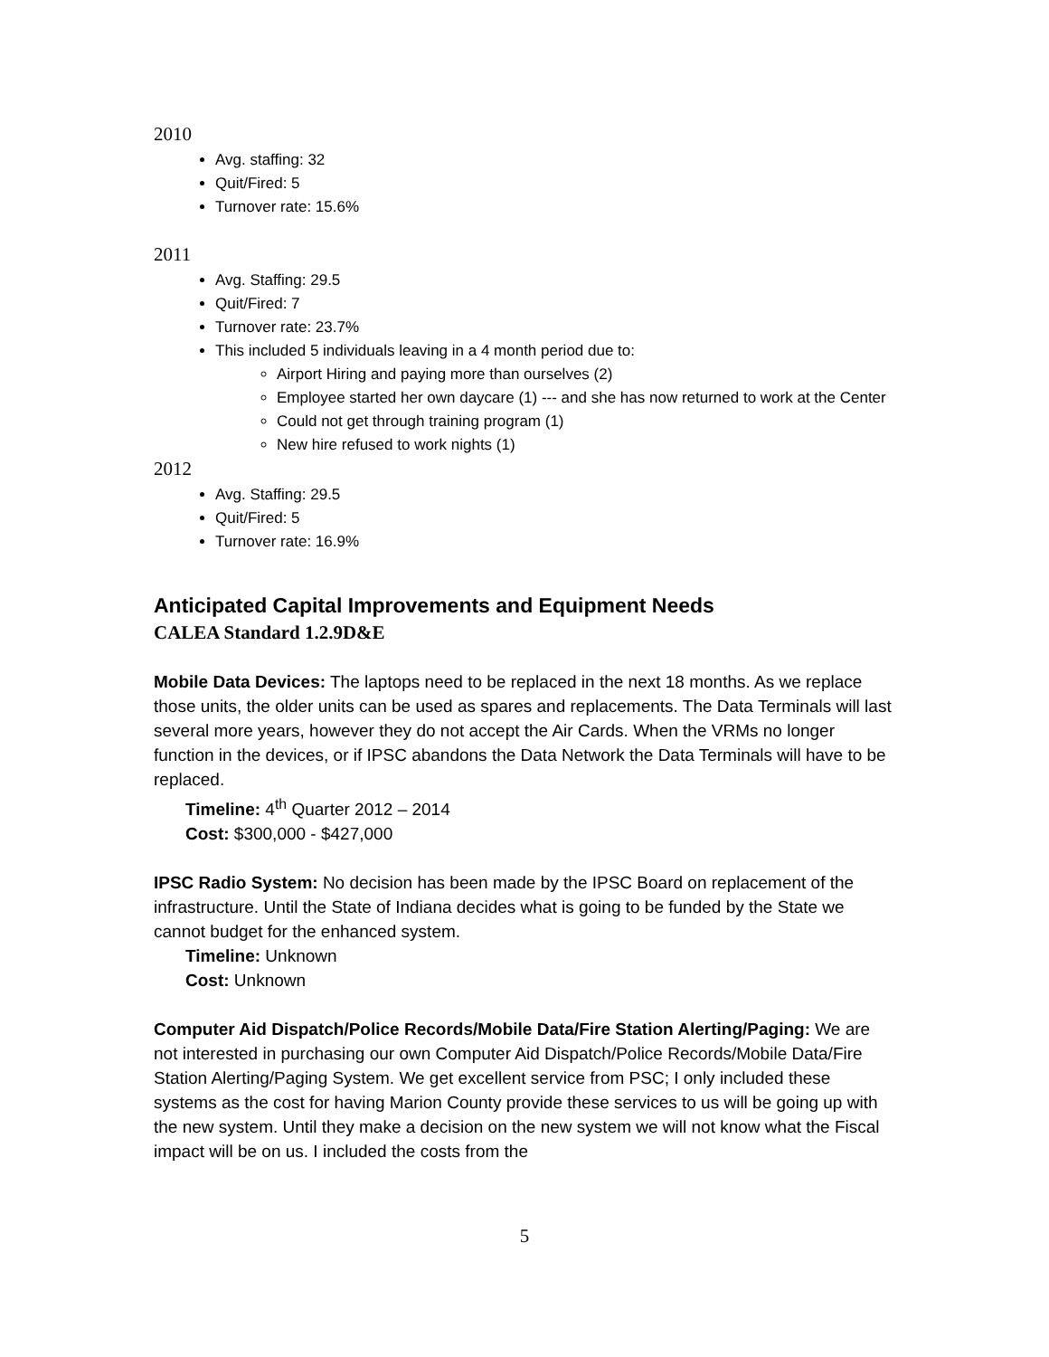2010
Avg. staffing: 32
Quit/Fired: 5
Turnover rate: 15.6%
2011
Avg. Staffing: 29.5
Quit/Fired: 7
Turnover rate: 23.7%
This included 5 individuals leaving in a 4 month period due to:
Airport Hiring and paying more than ourselves (2)
Employee started her own daycare (1) --- and she has now returned to work at the Center
Could not get through training program (1)
New hire refused to work nights (1)
2012
Avg. Staffing: 29.5
Quit/Fired: 5
Turnover rate: 16.9%
Anticipated Capital Improvements and Equipment Needs
CALEA Standard 1.2.9D&E
Mobile Data Devices: The laptops need to be replaced in the next 18 months. As we replace those units, the older units can be used as spares and replacements. The Data Terminals will last several more years, however they do not accept the Air Cards. When the VRMs no longer function in the devices, or if IPSC abandons the Data Network the Data Terminals will have to be replaced.
Timeline: 4<sup>th</sup> Quarter 2012 – 2014
Cost: $300,000 - $427,000
IPSC Radio System: No decision has been made by the IPSC Board on replacement of the infrastructure. Until the State of Indiana decides what is going to be funded by the State we cannot budget for the enhanced system.
Timeline: Unknown
Cost: Unknown
Computer Aid Dispatch/Police Records/Mobile Data/Fire Station Alerting/Paging: We are not interested in purchasing our own Computer Aid Dispatch/Police Records/Mobile Data/Fire Station Alerting/Paging System. We get excellent service from PSC; I only included these systems as the cost for having Marion County provide these services to us will be going up with the new system. Until they make a decision on the new system we will not know what the Fiscal impact will be on us. I included the costs from the
5